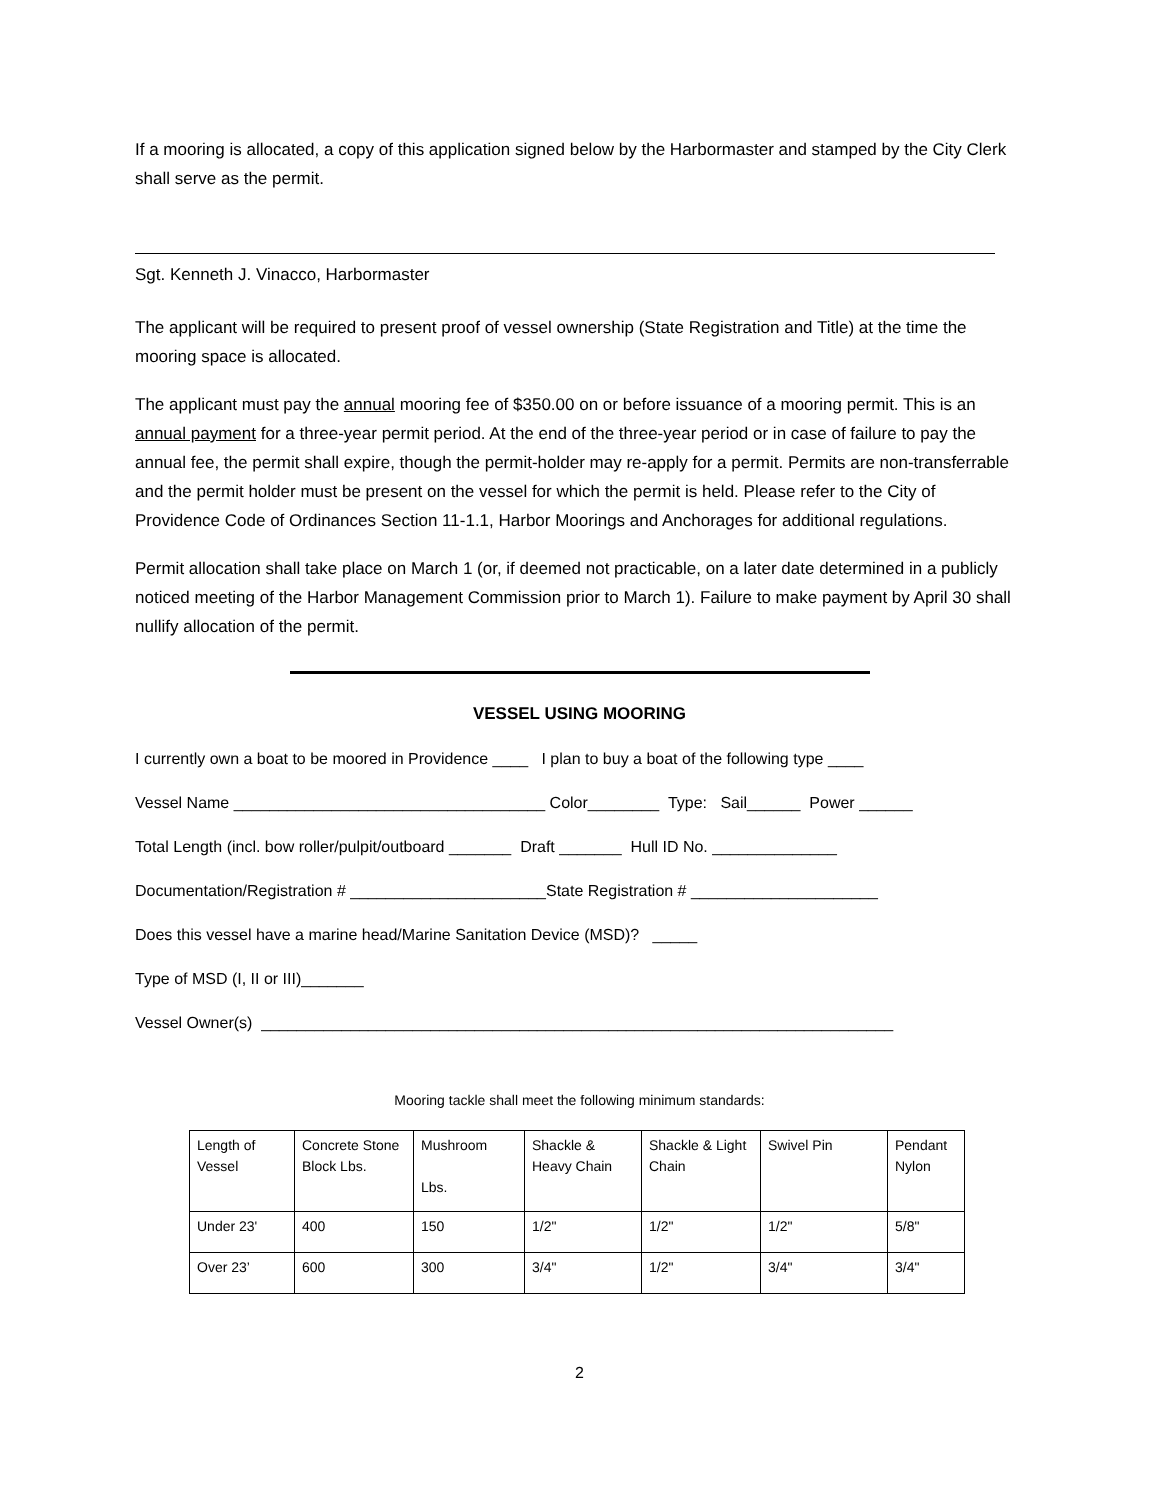If a mooring is allocated, a copy of this application signed below by the Harbormaster and stamped by the City Clerk shall serve as the permit.
Sgt. Kenneth J. Vinacco, Harbormaster
The applicant will be required to present proof of vessel ownership (State Registration and Title) at the time the mooring space is allocated.
The applicant must pay the annual mooring fee of $350.00 on or before issuance of a mooring permit. This is an annual payment for a three-year permit period. At the end of the three-year period or in case of failure to pay the annual fee, the permit shall expire, though the permit-holder may re-apply for a permit. Permits are non-transferrable and the permit holder must be present on the vessel for which the permit is held. Please refer to the City of Providence Code of Ordinances Section 11-1.1, Harbor Moorings and Anchorages for additional regulations.
Permit allocation shall take place on March 1 (or, if deemed not practicable, on a later date determined in a publicly noticed meeting of the Harbor Management Commission prior to March 1). Failure to make payment by April 30 shall nullify allocation of the permit.
VESSEL USING MOORING
I currently own a boat to be moored in Providence ____ I plan to buy a boat of the following type ____
Vessel Name ___________________________________ Color________ Type: Sail______ Power ______
Total Length (incl. bow roller/pulpit/outboard _______ Draft _______ Hull ID No. ______________
Documentation/Registration # ______________________State Registration # _____________________
Does this vessel have a marine head/Marine Sanitation Device (MSD)? _____
Type of MSD (I, II or III)_______
Vessel Owner(s) _______________________________________________________________________
Mooring tackle shall meet the following minimum standards:
| Length of Vessel | Concrete Stone Block Lbs. | Mushroom Lbs. | Shackle & Heavy Chain | Shackle & Light Chain | Swivel Pin | Pendant Nylon |
| --- | --- | --- | --- | --- | --- | --- |
| Under 23' | 400 | 150 | 1/2" | 1/2" | 1/2" | 5/8" |
| Over 23’ | 600 | 300 | 3/4" | 1/2" | 3/4" | 3/4" |
2